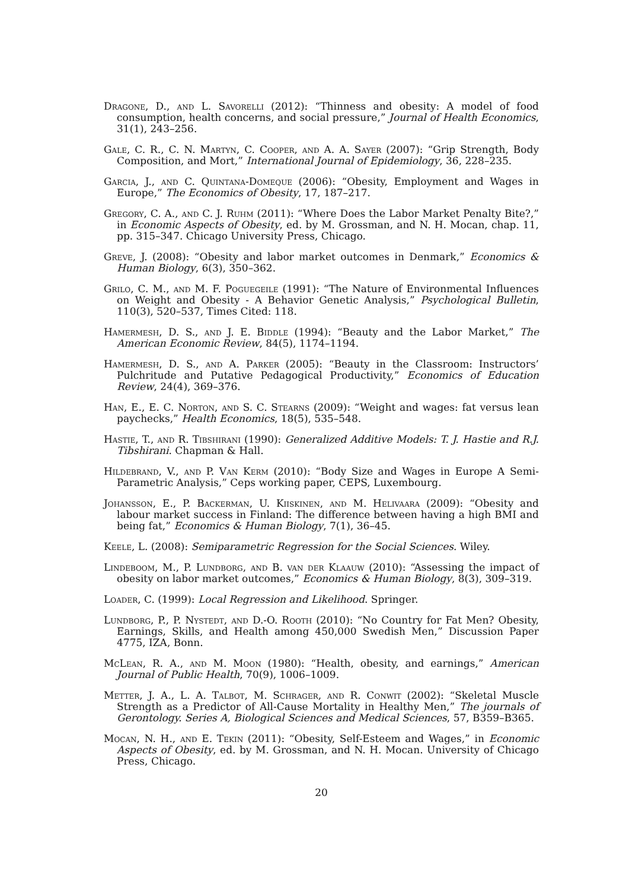Dragone, D., and L. Savorelli (2012): “Thinness and obesity: A model of food consumption, health concerns, and social pressure,” Journal of Health Economics, 31(1), 243–256.
Gale, C. R., C. N. Martyn, C. Cooper, and A. A. Sayer (2007): “Grip Strength, Body Composition, and Mort,” International Journal of Epidemiology, 36, 228–235.
Garcia, J., and C. Quintana-Domeque (2006): “Obesity, Employment and Wages in Europe,” The Economics of Obesity, 17, 187–217.
Gregory, C. A., and C. J. Ruhm (2011): “Where Does the Labor Market Penalty Bite?,” in Economic Aspects of Obesity, ed. by M. Grossman, and N. H. Mocan, chap. 11, pp. 315–347. Chicago University Press, Chicago.
Greve, J. (2008): “Obesity and labor market outcomes in Denmark,” Economics & Human Biology, 6(3), 350–362.
Grilo, C. M., and M. F. Poguegeile (1991): “The Nature of Environmental Influences on Weight and Obesity - A Behavior Genetic Analysis,” Psychological Bulletin, 110(3), 520–537, Times Cited: 118.
Hamermesh, D. S., and J. E. Biddle (1994): “Beauty and the Labor Market,” The American Economic Review, 84(5), 1174–1194.
Hamermesh, D. S., and A. Parker (2005): “Beauty in the Classroom: Instructors’ Pulchritude and Putative Pedagogical Productivity,” Economics of Education Review, 24(4), 369–376.
Han, E., E. C. Norton, and S. C. Stearns (2009): “Weight and wages: fat versus lean paychecks,” Health Economics, 18(5), 535–548.
Hastie, T., and R. Tibshirani (1990): Generalized Additive Models: T. J. Hastie and R.J. Tibshirani. Chapman & Hall.
Hildebrand, V., and P. Van Kerm (2010): “Body Size and Wages in Europe A Semi-Parametric Analysis,” Ceps working paper, CEPS, Luxembourg.
Johansson, E., P. Backerman, U. Kiiskinen, and M. Helivaara (2009): “Obesity and labour market success in Finland: The difference between having a high BMI and being fat,” Economics & Human Biology, 7(1), 36–45.
Keele, L. (2008): Semiparametric Regression for the Social Sciences. Wiley.
Lindeboom, M., P. Lundborg, and B. van der Klaauw (2010): “Assessing the impact of obesity on labor market outcomes,” Economics & Human Biology, 8(3), 309–319.
Loader, C. (1999): Local Regression and Likelihood. Springer.
Lundborg, P., P. Nystedt, and D.-O. Rooth (2010): “No Country for Fat Men? Obesity, Earnings, Skills, and Health among 450,000 Swedish Men,” Discussion Paper 4775, IZA, Bonn.
McLean, R. A., and M. Moon (1980): “Health, obesity, and earnings,” American Journal of Public Health, 70(9), 1006–1009.
Metter, J. A., L. A. Talbot, M. Schrager, and R. Conwit (2002): “Skeletal Muscle Strength as a Predictor of All-Cause Mortality in Healthy Men,” The journals of Gerontology. Series A, Biological Sciences and Medical Sciences, 57, B359–B365.
Mocan, N. H., and E. Tekin (2011): “Obesity, Self-Esteem and Wages,” in Economic Aspects of Obesity, ed. by M. Grossman, and N. H. Mocan. University of Chicago Press, Chicago.
20